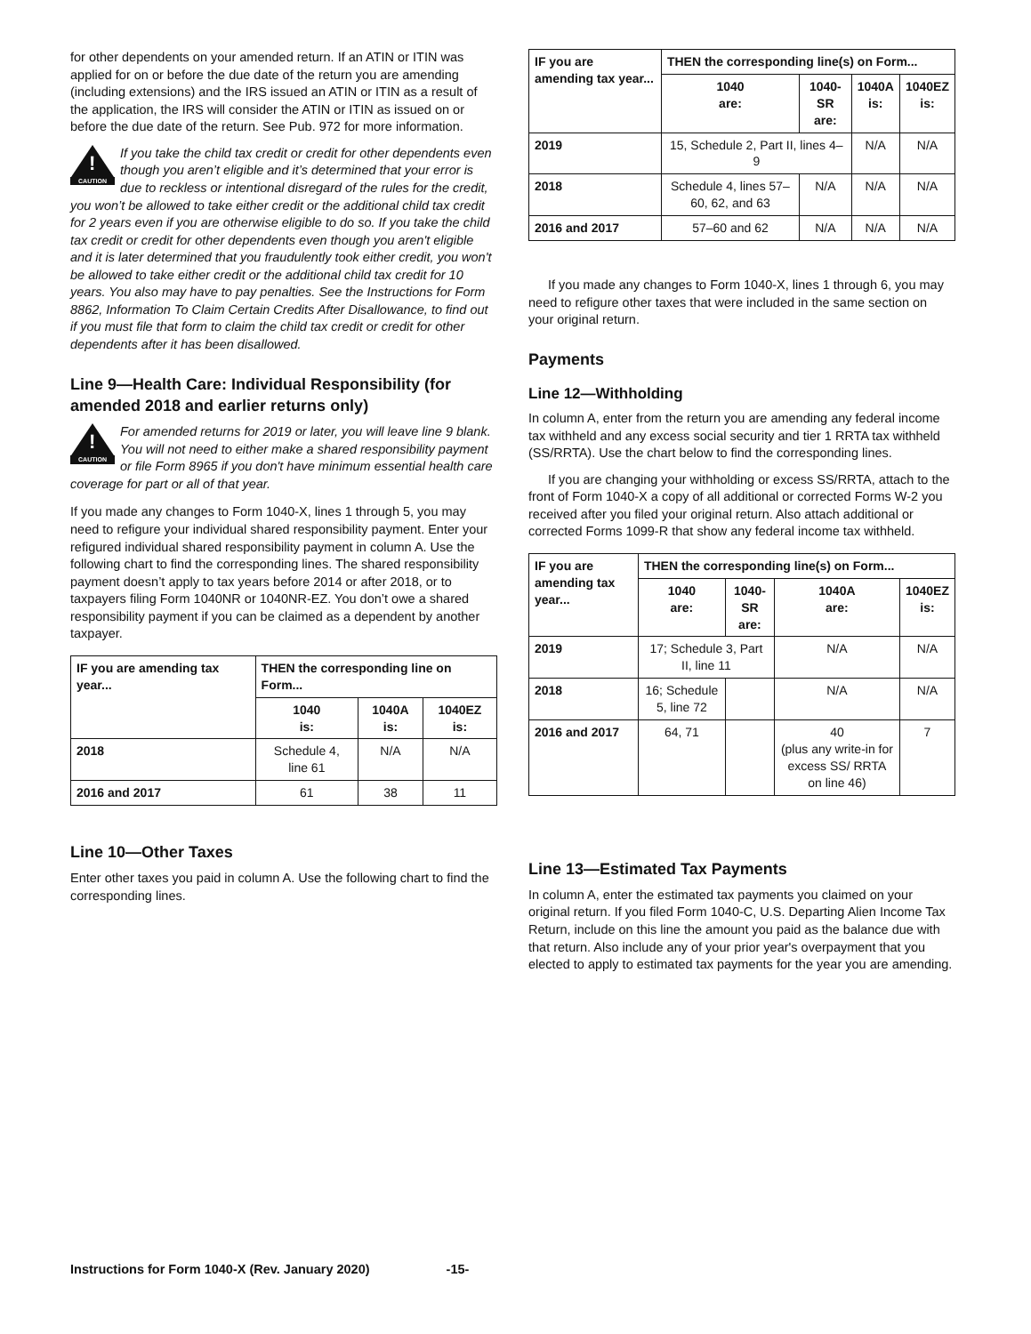for other dependents on your amended return. If an ATIN or ITIN was applied for on or before the due date of the return you are amending (including extensions) and the IRS issued an ATIN or ITIN as a result of the application, the IRS will consider the ATIN or ITIN as issued on or before the due date of the return. See Pub. 972 for more information.
!
CAUTION
If you take the child tax credit or credit for other dependents even though you aren’t eligible and it’s determined that your error is due to reckless or intentional disregard of the rules for the credit, you won’t be allowed to take either credit or the additional child tax credit for 2 years even if you are otherwise eligible to do so. If you take the child tax credit or credit for other dependents even though you aren't eligible and it is later determined that you fraudulently took either credit, you won't be allowed to take either credit or the additional child tax credit for 10 years. You also may have to pay penalties. See the Instructions for Form 8862, Information To Claim Certain Credits After Disallowance, to find out if you must file that form to claim the child tax credit or credit for other dependents after it has been disallowed.
Line 9—Health Care: Individual Responsibility (for amended 2018 and earlier returns only)
!
CAUTION
For amended returns for 2019 or later, you will leave line 9 blank. You will not need to either make a shared responsibility payment or file Form 8965 if you don't have minimum essential health care coverage for part or all of that year.
If you made any changes to Form 1040-X, lines 1 through 5, you may need to refigure your individual shared responsibility payment. Enter your refigured individual shared responsibility payment in column A. Use the following chart to find the corresponding lines. The shared responsibility payment doesn’t apply to tax years before 2014 or after 2018, or to taxpayers filing Form 1040NR or 1040NR-EZ. You don’t owe a shared responsibility payment if you can be claimed as a dependent by another taxpayer.
| IF you are amending tax year... | THEN the corresponding line on Form... | | |
| --- | --- | --- | --- |
| | 1040 is: | 1040A is: | 1040EZ is: |
| 2018 | Schedule 4, line 61 | N/A | N/A |
| 2016 and 2017 | 61 | 38 | 11 |
Line 10—Other Taxes
Enter other taxes you paid in column A. Use the following chart to find the corresponding lines.
| IF you are amending tax year... | THEN the corresponding line(s) on Form... | | | |
| --- | --- | --- | --- | --- |
| | 1040 are: | 1040-SR are: | 1040A is: | 1040EZ is: |
| 2019 | 15, Schedule 2, Part II, lines 4–9 | | N/A | N/A |
| 2018 | Schedule 4, lines 57–60, 62, and 63 | N/A | N/A | N/A |
| 2016 and 2017 | 57–60 and 62 | N/A | N/A | N/A |
If you made any changes to Form 1040-X, lines 1 through 6, you may need to refigure other taxes that were included in the same section on your original return.
Payments
Line 12—Withholding
In column A, enter from the return you are amending any federal income tax withheld and any excess social security and tier 1 RRTA tax withheld (SS/RRTA). Use the chart below to find the corresponding lines.
If you are changing your withholding or excess SS/RRTA, attach to the front of Form 1040-X a copy of all additional or corrected Forms W-2 you received after you filed your original return. Also attach additional or corrected Forms 1099-R that show any federal income tax withheld.
| IF you are amending tax year... | THEN the corresponding line(s) on Form... | | | |
| --- | --- | --- | --- | --- |
| | 1040 are: | 1040-SR are: | 1040A are: | 1040EZ is: |
| 2019 | 17; Schedule 3, Part II, line 11 | | N/A | N/A |
| 2018 | 16; Schedule 5, line 72 | | N/A | N/A |
| 2016 and 2017 | 64, 71 | | 40 (plus any write-in for excess SS/ RRTA on line 46) | 7 |
Line 13—Estimated Tax Payments
In column A, enter the estimated tax payments you claimed on your original return. If you filed Form 1040-C, U.S. Departing Alien Income Tax Return, include on this line the amount you paid as the balance due with that return. Also include any of your prior year's overpayment that you elected to apply to estimated tax payments for the year you are amending.
Instructions for Form 1040-X (Rev. January 2020) -15-